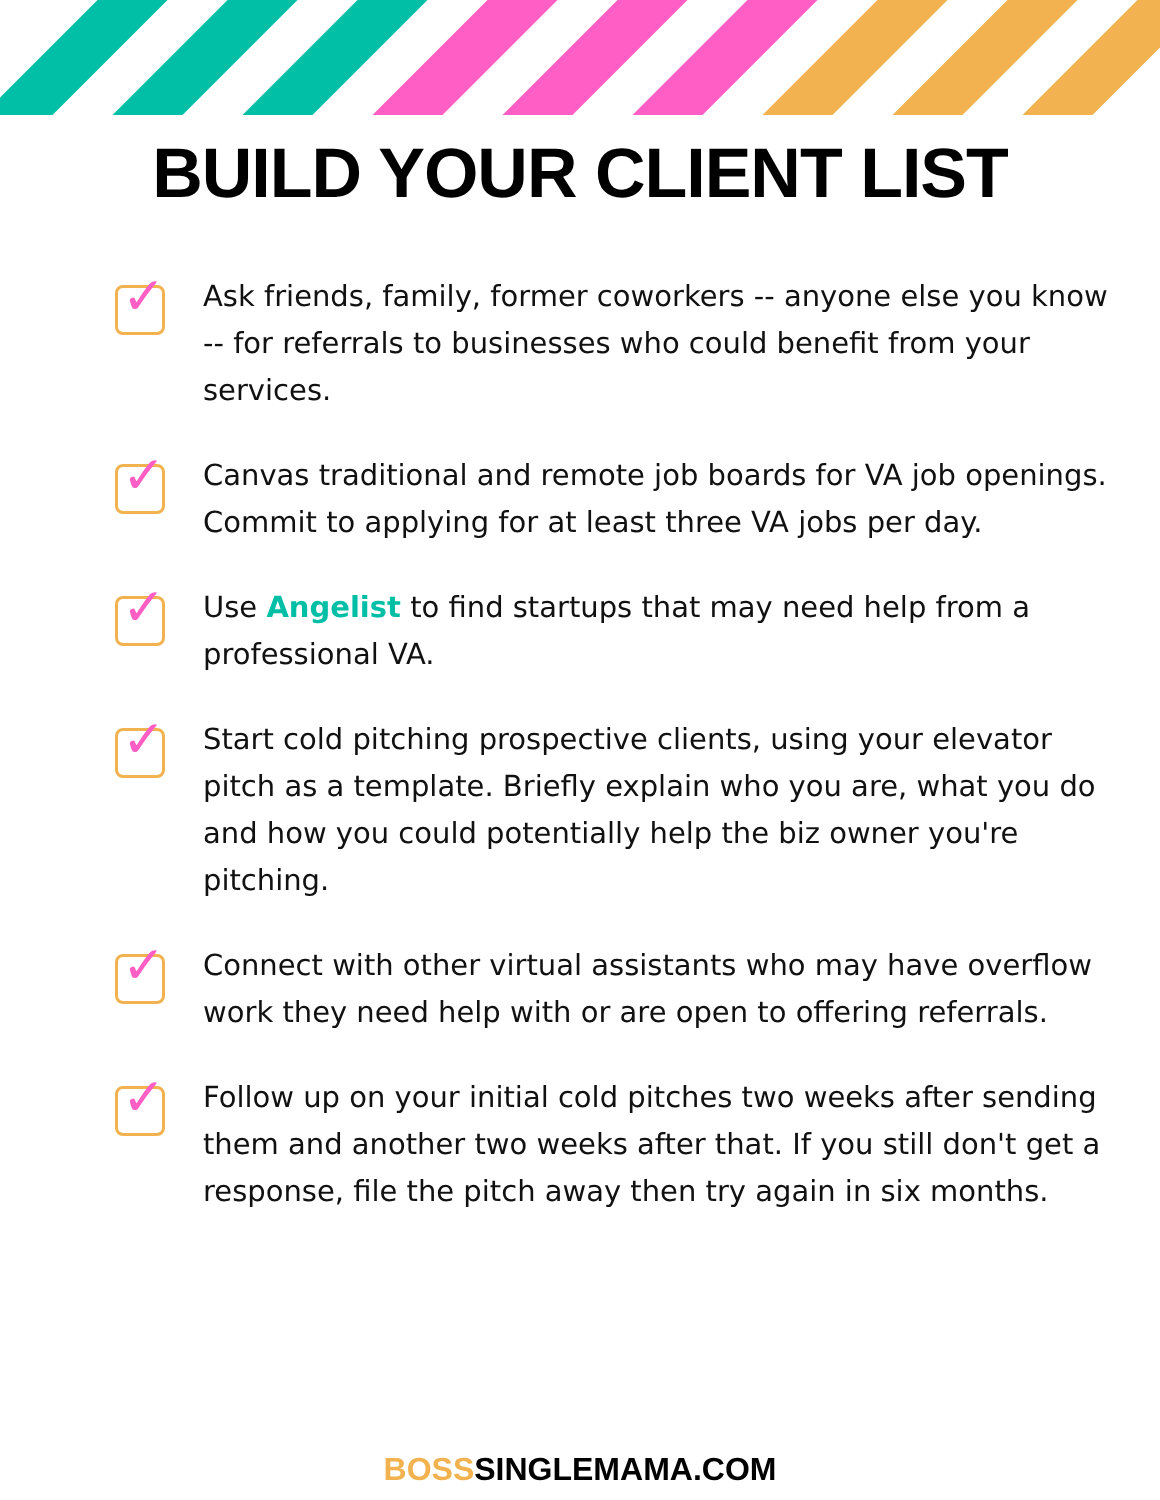BUILD YOUR CLIENT LIST
✓
Ask friends, family, former coworkers -- anyone else you know -- for referrals to businesses who could benefit from your services.
✓
Canvas traditional and remote job boards for VA job openings. Commit to applying for at least three VA jobs per day.
✓
Use Angelist to find startups that may need help from a professional VA.
✓
Start cold pitching prospective clients, using your elevator pitch as a template. Briefly explain who you are, what you do and how you could potentially help the biz owner you're pitching.
✓
Connect with other virtual assistants who may have overflow work they need help with or are open to offering referrals.
✓
Follow up on your initial cold pitches two weeks after sending them and another two weeks after that. If you still don't get a response, file the pitch away then try again in six months.
BOSSSINGLEMAMA.COM